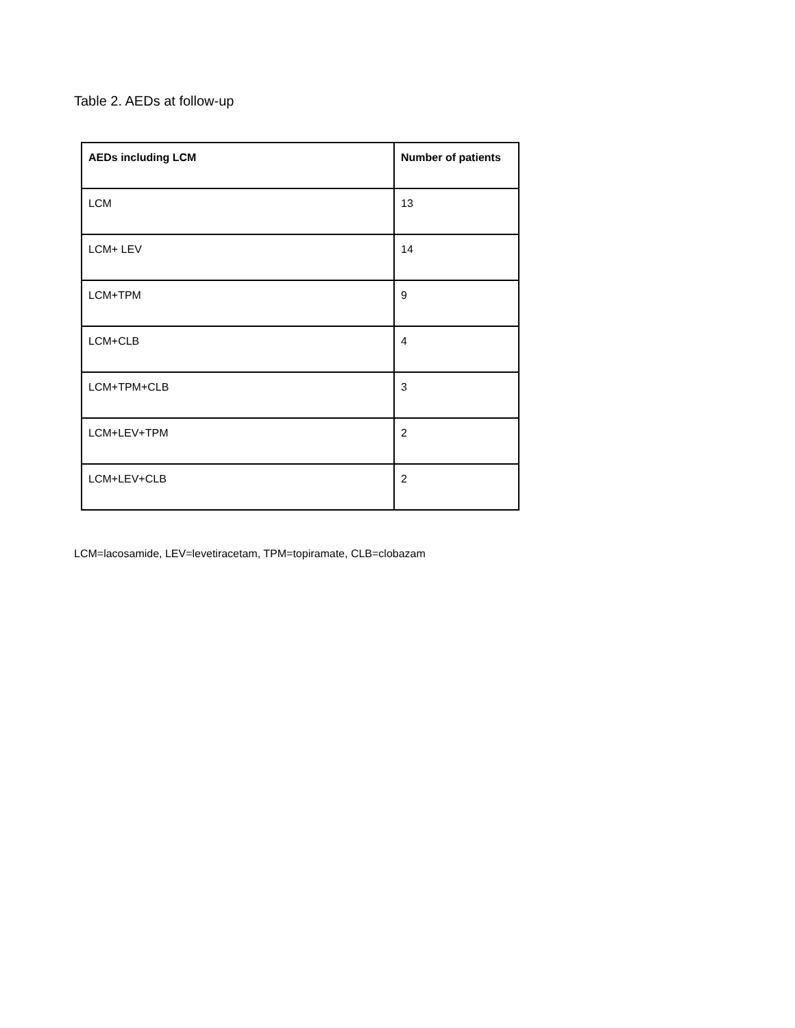Table 2. AEDs at follow-up
| AEDs including LCM | Number of patients |
| --- | --- |
| LCM | 13 |
| LCM+ LEV | 14 |
| LCM+TPM | 9 |
| LCM+CLB | 4 |
| LCM+TPM+CLB | 3 |
| LCM+LEV+TPM | 2 |
| LCM+LEV+CLB | 2 |
LCM=lacosamide, LEV=levetiracetam, TPM=topiramate, CLB=clobazam